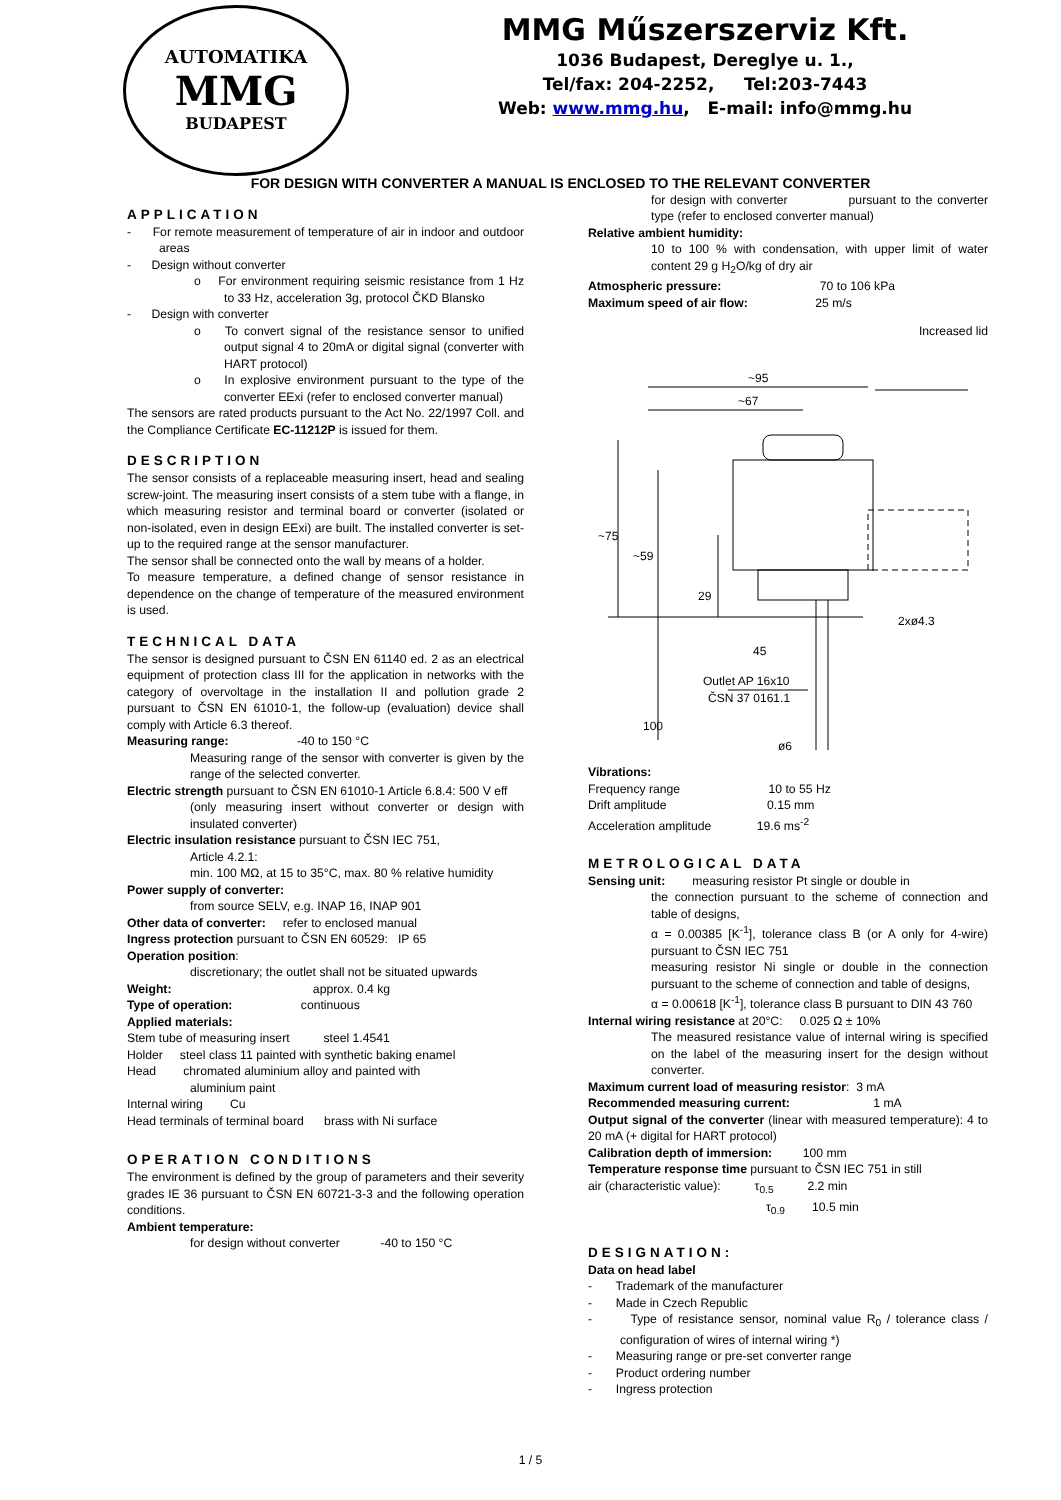AUTOMATIKA
MMG
BUDAPEST
MMG Műszerszerviz Kft.
1036 Budapest, Dereglye u. 1.,
Tel/fax: 204-2252, Tel:203-7443
Web: www.mmg.hu, E-mail: info@mmg.hu
FOR DESIGN WITH CONVERTER A MANUAL IS ENCLOSED TO THE RELEVANT CONVERTER
APPLICATION
- For remote measurement of temperature of air in indoor and outdoor areas
- Design without converter
o For environment requiring seismic resistance from 1 Hz to 33 Hz, acceleration 3g, protocol ČKD Blansko
- Design with converter
o To convert signal of the resistance sensor to unified output signal 4 to 20mA or digital signal (converter with HART protocol)
o In explosive environment pursuant to the type of the converter EExi (refer to enclosed converter manual)
The sensors are rated products pursuant to the Act No. 22/1997 Coll. and the Compliance Certificate EC-11212P is issued for them.
DESCRIPTION
The sensor consists of a replaceable measuring insert, head and sealing screw-joint. The measuring insert consists of a stem tube with a flange, in which measuring resistor and terminal board or converter (isolated or non-isolated, even in design EExi) are built. The installed converter is set-up to the required range at the sensor manufacturer.
The sensor shall be connected onto the wall by means of a holder.
To measure temperature, a defined change of sensor resistance in dependence on the change of temperature of the measured environment is used.
TECHNICAL DATA
The sensor is designed pursuant to ČSN EN 61140 ed. 2 as an electrical equipment of protection class III for the application in networks with the category of overvoltage in the installation II and pollution grade 2 pursuant to ČSN EN 61010-1, the follow-up (evaluation) device shall comply with Article 6.3 thereof.
Measuring range: -40 to 150 °C
Measuring range of the sensor with converter is given by the range of the selected converter.
Electric strength pursuant to ČSN EN 61010-1 Article 6.8.4: 500 V eff
(only measuring insert without converter or design with insulated converter)
Electric insulation resistance pursuant to ČSN IEC 751,
Article 4.2.1:
min. 100 MΩ, at 15 to 35°C, max. 80 % relative humidity
Power supply of converter:
from source SELV, e.g. INAP 16, INAP 901
Other data of converter: refer to enclosed manual
Ingress protection pursuant to ČSN EN 60529: IP 65
Operation position:
discretionary; the outlet shall not be situated upwards
Weight: approx. 0.4 kg
Type of operation: continuous
Applied materials:
Stem tube of measuring insert steel 1.4541
Holder steel class 11 painted with synthetic baking enamel
Head chromated aluminium alloy and painted with
aluminium paint
Internal wiring Cu
Head terminals of terminal board brass with Ni surface
OPERATION CONDITIONS
The environment is defined by the group of parameters and their severity grades IE 36 pursuant to ČSN EN 60721-3-3 and the following operation conditions.
Ambient temperature:
for design without converter -40 to 150 °C
for design with converter pursuant to the converter type (refer to enclosed converter manual)
Relative ambient humidity:
10 to 100 % with condensation, with upper limit of water content 29 g H<sub>2</sub>O/kg of dry air
Atmospheric pressure: 70 to 106 kPa
Maximum speed of air flow: 25 m/s
Increased lid
~95
~67
~75
~59
29
45
2xø4.3
Outlet AP 16x10
ČSN 37 0161.1
100
ø6
Vibrations:
Frequency range 10 to 55 Hz
Drift amplitude 0.15 mm
Acceleration amplitude 19.6 ms<sup>-2</sup>
METROLOGICAL DATA
Sensing unit: measuring resistor Pt single or double in
the connection pursuant to the scheme of connection and table of designs,
α = 0.00385 [K<sup>-1</sup>], tolerance class B (or A only for 4-wire) pursuant to ČSN IEC 751
measuring resistor Ni single or double in the connection pursuant to the scheme of connection and table of designs,
α = 0.00618 [K<sup>-1</sup>], tolerance class B pursuant to DIN 43 760
Internal wiring resistance at 20°C: 0.025 Ω ± 10%
The measured resistance value of internal wiring is specified on the label of the measuring insert for the design without converter.
Maximum current load of measuring resistor: 3 mA
Recommended measuring current: 1 mA
Output signal of the converter (linear with measured temperature): 4 to 20 mA (+ digital for HART protocol)
Calibration depth of immersion: 100 mm
Temperature response time pursuant to ČSN IEC 751 in still
air (characteristic value): τ<sub>0.5</sub> 2.2 min
τ<sub>0.9</sub> 10.5 min
DESIGNATION:
Data on head label
- Trademark of the manufacturer
- Made in Czech Republic
- Type of resistance sensor, nominal value R<sub>0</sub> / tolerance class / configuration of wires of internal wiring *)
- Measuring range or pre-set converter range
- Product ordering number
- Ingress protection
1 / 5